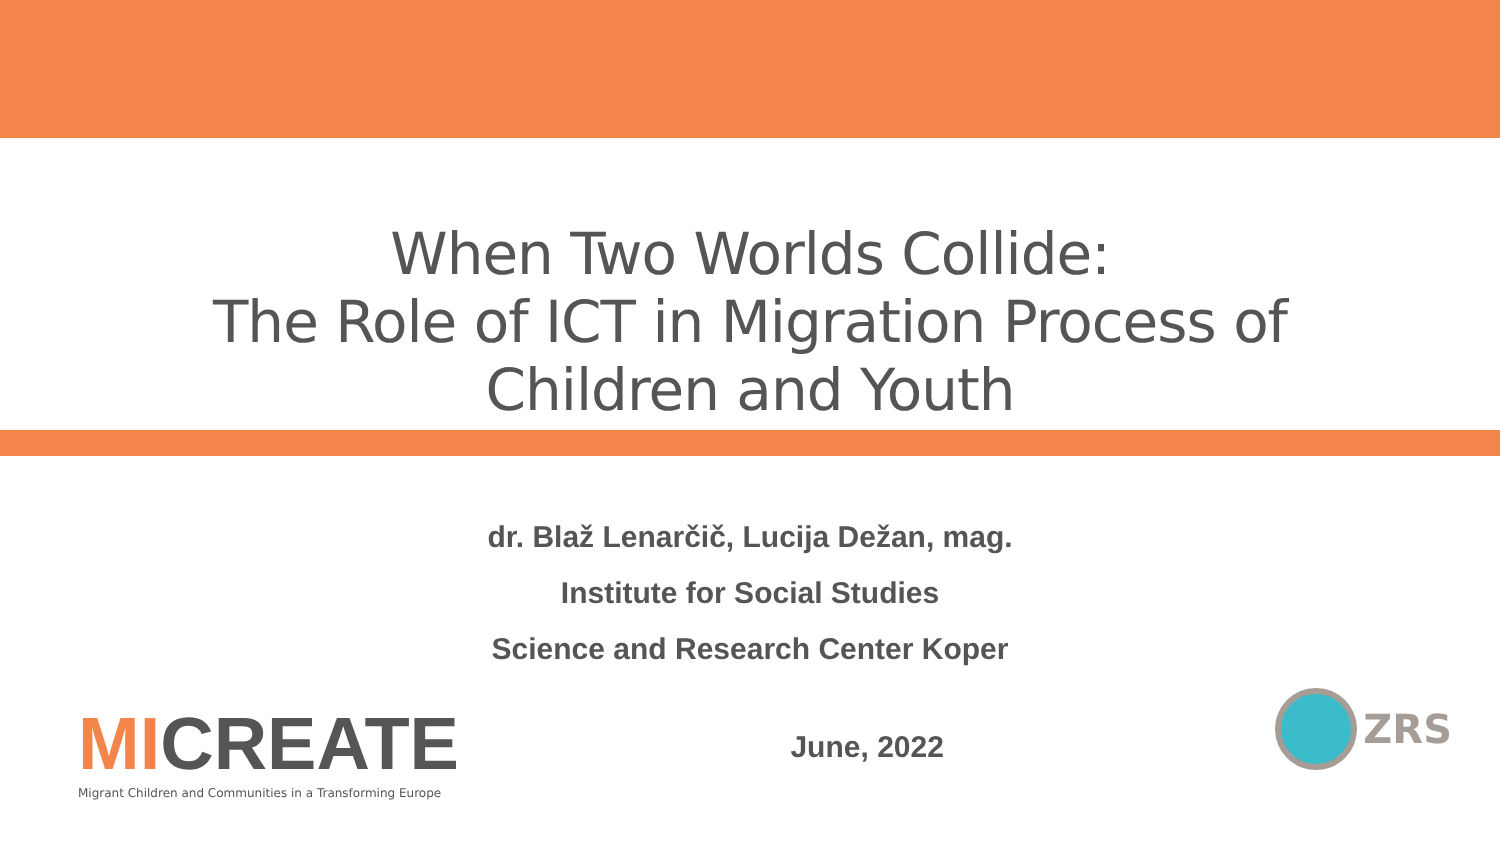When Two Worlds Collide:
The Role of ICT in Migration Process of
Children and Youth
dr. Blaž Lenarčič, Lucija Dežan, mag.
Institute for Social Studies
Science and Research Center Koper
MICREATE
Migrant Children and Communities in a Transforming Europe
June, 2022
ZRS